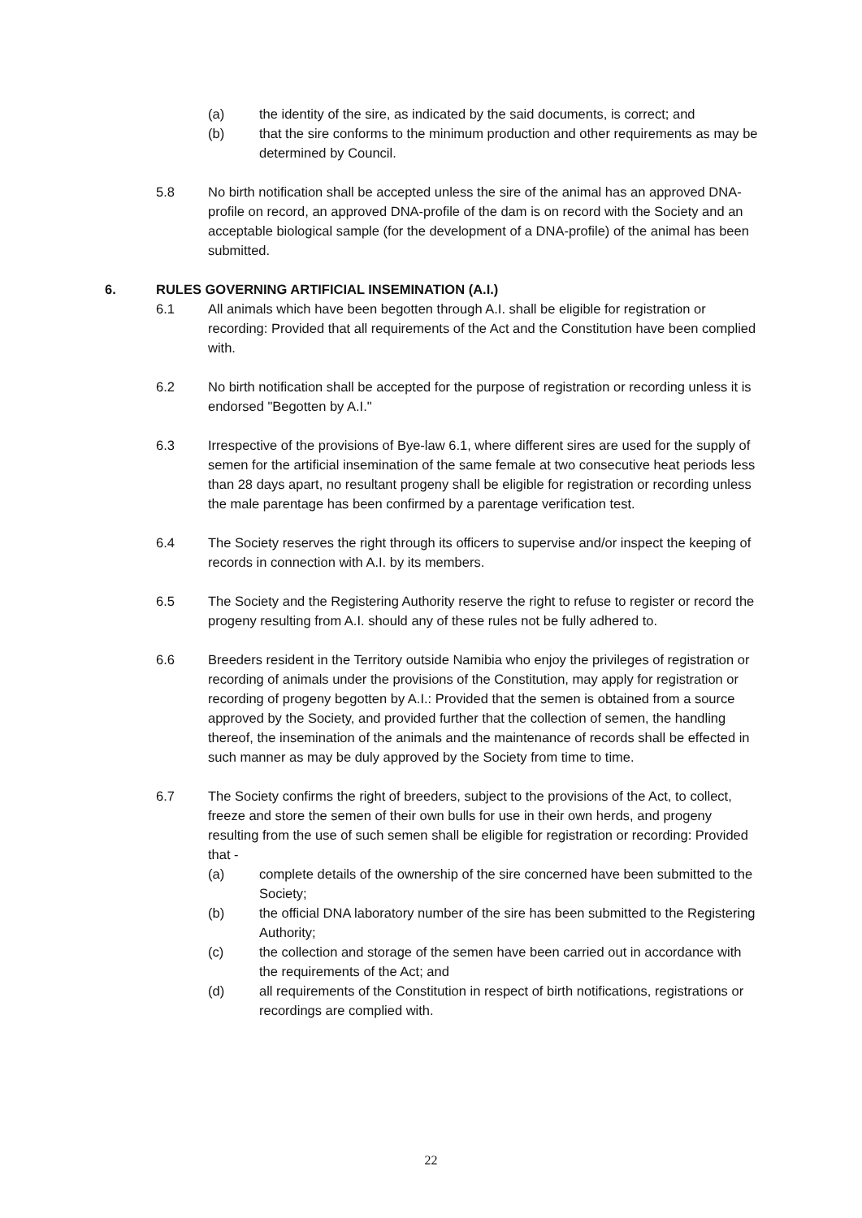(a) the identity of the sire, as indicated by the said documents, is correct; and
(b) that the sire conforms to the minimum production and other requirements as may be determined by Council.
5.8 No birth notification shall be accepted unless the sire of the animal has an approved DNA-profile on record, an approved DNA-profile of the dam is on record with the Society and an acceptable biological sample (for the development of a DNA-profile) of the animal has been submitted.
6. RULES GOVERNING ARTIFICIAL INSEMINATION (A.I.)
6.1 All animals which have been begotten through A.I. shall be eligible for registration or recording: Provided that all requirements of the Act and the Constitution have been complied with.
6.2 No birth notification shall be accepted for the purpose of registration or recording unless it is endorsed "Begotten by A.I."
6.3 Irrespective of the provisions of Bye-law 6.1, where different sires are used for the supply of semen for the artificial insemination of the same female at two consecutive heat periods less than 28 days apart, no resultant progeny shall be eligible for registration or recording unless the male parentage has been confirmed by a parentage verification test.
6.4 The Society reserves the right through its officers to supervise and/or inspect the keeping of records in connection with A.I. by its members.
6.5 The Society and the Registering Authority reserve the right to refuse to register or record the progeny resulting from A.I. should any of these rules not be fully adhered to.
6.6 Breeders resident in the Territory outside Namibia who enjoy the privileges of registration or recording of animals under the provisions of the Constitution, may apply for registration or recording of progeny begotten by A.I.: Provided that the semen is obtained from a source approved by the Society, and provided further that the collection of semen, the handling thereof, the insemination of the animals and the maintenance of records shall be effected in such manner as may be duly approved by the Society from time to time.
6.7 The Society confirms the right of breeders, subject to the provisions of the Act, to collect, freeze and store the semen of their own bulls for use in their own herds, and progeny resulting from the use of such semen shall be eligible for registration or recording: Provided that -
(a) complete details of the ownership of the sire concerned have been submitted to the Society;
(b) the official DNA laboratory number of the sire has been submitted to the Registering Authority;
(c) the collection and storage of the semen have been carried out in accordance with the requirements of the Act; and
(d) all requirements of the Constitution in respect of birth notifications, registrations or recordings are complied with.
22